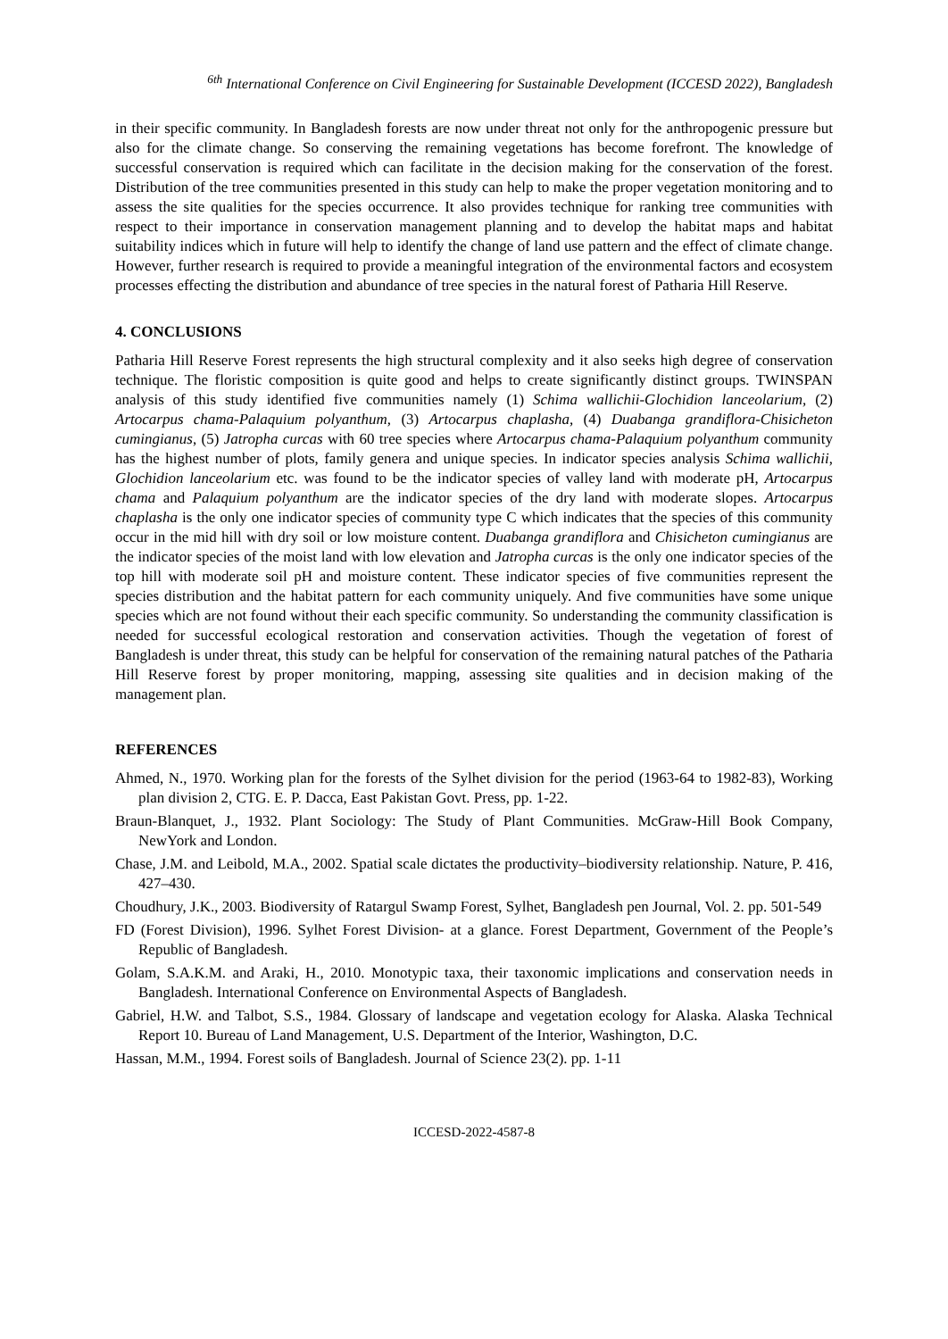<sup>6th</sup> International Conference on Civil Engineering for Sustainable Development (ICCESD 2022), Bangladesh
in their specific community. In Bangladesh forests are now under threat not only for the anthropogenic pressure but also for the climate change. So conserving the remaining vegetations has become forefront. The knowledge of successful conservation is required which can facilitate in the decision making for the conservation of the forest. Distribution of the tree communities presented in this study can help to make the proper vegetation monitoring and to assess the site qualities for the species occurrence. It also provides technique for ranking tree communities with respect to their importance in conservation management planning and to develop the habitat maps and habitat suitability indices which in future will help to identify the change of land use pattern and the effect of climate change. However, further research is required to provide a meaningful integration of the environmental factors and ecosystem processes effecting the distribution and abundance of tree species in the natural forest of Patharia Hill Reserve.
4. CONCLUSIONS
Patharia Hill Reserve Forest represents the high structural complexity and it also seeks high degree of conservation technique. The floristic composition is quite good and helps to create significantly distinct groups. TWINSPAN analysis of this study identified five communities namely (1) Schima wallichii-Glochidion lanceolarium, (2) Artocarpus chama-Palaquium polyanthum, (3) Artocarpus chaplasha, (4) Duabanga grandiflora-Chisicheton cumingianus, (5) Jatropha curcas with 60 tree species where Artocarpus chama-Palaquium polyanthum community has the highest number of plots, family genera and unique species. In indicator species analysis Schima wallichii, Glochidion lanceolarium etc. was found to be the indicator species of valley land with moderate pH, Artocarpus chama and Palaquium polyanthum are the indicator species of the dry land with moderate slopes. Artocarpus chaplasha is the only one indicator species of community type C which indicates that the species of this community occur in the mid hill with dry soil or low moisture content. Duabanga grandiflora and Chisicheton cumingianus are the indicator species of the moist land with low elevation and Jatropha curcas is the only one indicator species of the top hill with moderate soil pH and moisture content. These indicator species of five communities represent the species distribution and the habitat pattern for each community uniquely. And five communities have some unique species which are not found without their each specific community. So understanding the community classification is needed for successful ecological restoration and conservation activities. Though the vegetation of forest of Bangladesh is under threat, this study can be helpful for conservation of the remaining natural patches of the Patharia Hill Reserve forest by proper monitoring, mapping, assessing site qualities and in decision making of the management plan.
REFERENCES
Ahmed, N., 1970. Working plan for the forests of the Sylhet division for the period (1963-64 to 1982-83), Working plan division 2, CTG. E. P. Dacca, East Pakistan Govt. Press, pp. 1-22.
Braun-Blanquet, J., 1932. Plant Sociology: The Study of Plant Communities. McGraw-Hill Book Company, NewYork and London.
Chase, J.M. and Leibold, M.A., 2002. Spatial scale dictates the productivity–biodiversity relationship. Nature, P. 416, 427–430.
Choudhury, J.K., 2003. Biodiversity of Ratargul Swamp Forest, Sylhet, Bangladesh pen Journal, Vol. 2. pp. 501-549
FD (Forest Division), 1996. Sylhet Forest Division- at a glance. Forest Department, Government of the People’s Republic of Bangladesh.
Golam, S.A.K.M. and Araki, H., 2010. Monotypic taxa, their taxonomic implications and conservation needs in Bangladesh. International Conference on Environmental Aspects of Bangladesh.
Gabriel, H.W. and Talbot, S.S., 1984. Glossary of landscape and vegetation ecology for Alaska. Alaska Technical Report 10. Bureau of Land Management, U.S. Department of the Interior, Washington, D.C.
Hassan, M.M., 1994. Forest soils of Bangladesh. Journal of Science 23(2). pp. 1-11
ICCESD-2022-4587-8